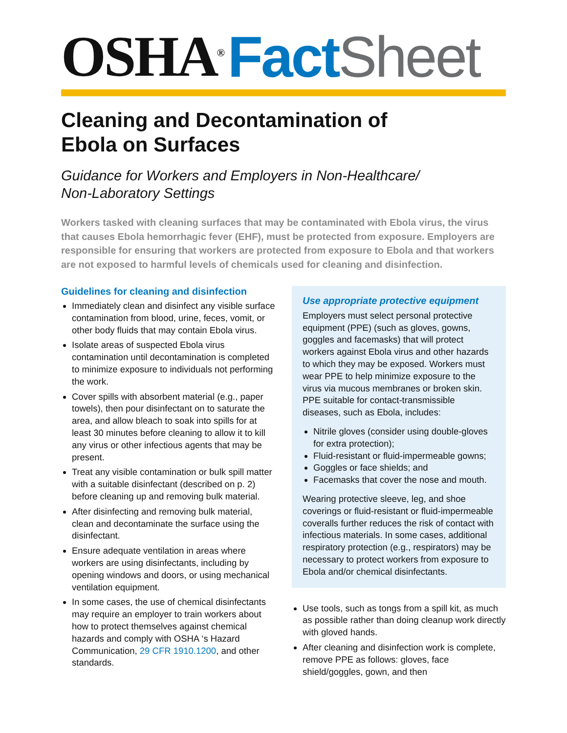OSHA<sup>®</sup> Fact Sheet
Cleaning and Decontamination of
Ebola on Surfaces
Guidance for Workers and Employers in Non-Healthcare/
Non-Laboratory Settings
Workers tasked with cleaning surfaces that may be contaminated with Ebola virus, the virus that causes Ebola hemorrhagic fever (EHF), must be protected from exposure. Employers are responsible for ensuring that workers are protected from exposure to Ebola and that workers are not exposed to harmful levels of chemicals used for cleaning and disinfection.
Guidelines for cleaning and disinfection
Immediately clean and disinfect any visible surface contamination from blood, urine, feces, vomit, or other body fluids that may contain Ebola virus.
Isolate areas of suspected Ebola virus contamination until decontamination is completed to minimize exposure to individuals not performing the work.
Cover spills with absorbent material (e.g., paper towels), then pour disinfectant on to saturate the area, and allow bleach to soak into spills for at least 30 minutes before cleaning to allow it to kill any virus or other infectious agents that may be present.
Treat any visible contamination or bulk spill matter with a suitable disinfectant (described on p. 2) before cleaning up and removing bulk material.
After disinfecting and removing bulk material, clean and decontaminate the surface using the disinfectant.
Ensure adequate ventilation in areas where workers are using disinfectants, including by opening windows and doors, or using mechanical ventilation equipment.
In some cases, the use of chemical disinfectants may require an employer to train workers about how to protect themselves against chemical hazards and comply with OSHA ‘s Hazard Communication, 29 CFR 1910.1200, and other standards.
Use appropriate protective equipment
Employers must select personal protective equipment (PPE) (such as gloves, gowns, goggles and facemasks) that will protect workers against Ebola virus and other hazards to which they may be exposed. Workers must wear PPE to help minimize exposure to the virus via mucous membranes or broken skin. PPE suitable for contact-transmissible diseases, such as Ebola, includes:
Nitrile gloves (consider using double-gloves for extra protection);
Fluid-resistant or fluid-impermeable gowns;
Goggles or face shields; and
Facemasks that cover the nose and mouth.
Wearing protective sleeve, leg, and shoe coverings or fluid-resistant or fluid-impermeable coveralls further reduces the risk of contact with infectious materials. In some cases, additional respiratory protection (e.g., respirators) may be necessary to protect workers from exposure to Ebola and/or chemical disinfectants.
Use tools, such as tongs from a spill kit, as much as possible rather than doing cleanup work directly with gloved hands.
After cleaning and disinfection work is complete, remove PPE as follows: gloves, face shield/goggles, gown, and then